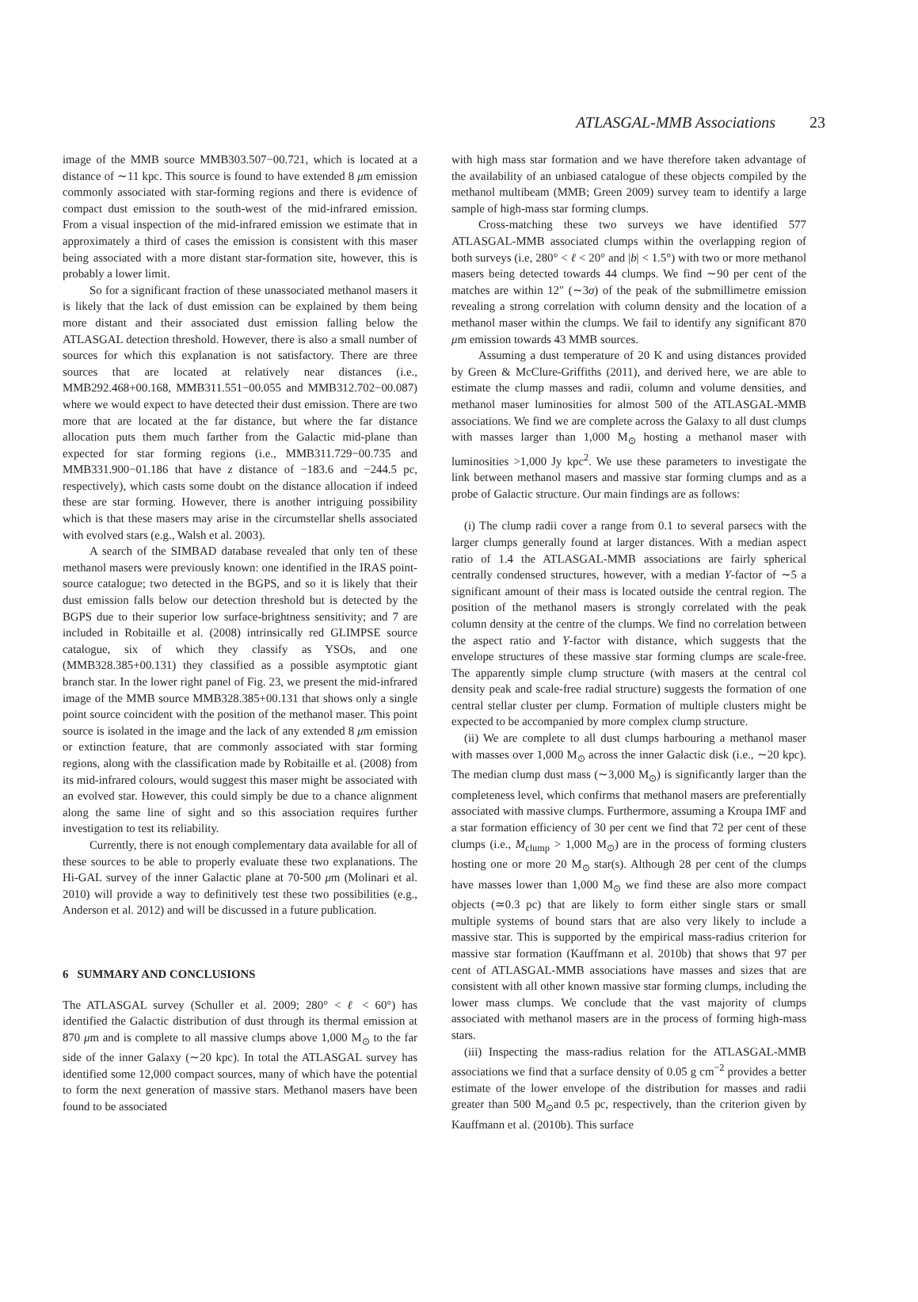ATLASGAL-MMB Associations 23
image of the MMB source MMB303.507−00.721, which is located at a distance of ∼11 kpc. This source is found to have extended 8 μm emission commonly associated with star-forming regions and there is evidence of compact dust emission to the south-west of the mid-infrared emission. From a visual inspection of the mid-infrared emission we estimate that in approximately a third of cases the emission is consistent with this maser being associated with a more distant star-formation site, however, this is probably a lower limit.
So for a significant fraction of these unassociated methanol masers it is likely that the lack of dust emission can be explained by them being more distant and their associated dust emission falling below the ATLASGAL detection threshold. However, there is also a small number of sources for which this explanation is not satisfactory. There are three sources that are located at relatively near distances (i.e., MMB292.468+00.168, MMB311.551−00.055 and MMB312.702−00.087) where we would expect to have detected their dust emission. There are two more that are located at the far distance, but where the far distance allocation puts them much farther from the Galactic mid-plane than expected for star forming regions (i.e., MMB311.729−00.735 and MMB331.900−01.186 that have z distance of −183.6 and −244.5 pc, respectively), which casts some doubt on the distance allocation if indeed these are star forming. However, there is another intriguing possibility which is that these masers may arise in the circumstellar shells associated with evolved stars (e.g., Walsh et al. 2003).
A search of the SIMBAD database revealed that only ten of these methanol masers were previously known: one identified in the IRAS point-source catalogue; two detected in the BGPS, and so it is likely that their dust emission falls below our detection threshold but is detected by the BGPS due to their superior low surface-brightness sensitivity; and 7 are included in Robitaille et al. (2008) intrinsically red GLIMPSE source catalogue, six of which they classify as YSOs, and one (MMB328.385+00.131) they classified as a possible asymptotic giant branch star. In the lower right panel of Fig. 23, we present the mid-infrared image of the MMB source MMB328.385+00.131 that shows only a single point source coincident with the position of the methanol maser. This point source is isolated in the image and the lack of any extended 8 μm emission or extinction feature, that are commonly associated with star forming regions, along with the classification made by Robitaille et al. (2008) from its mid-infrared colours, would suggest this maser might be associated with an evolved star. However, this could simply be due to a chance alignment along the same line of sight and so this association requires further investigation to test its reliability.
Currently, there is not enough complementary data available for all of these sources to be able to properly evaluate these two explanations. The Hi-GAL survey of the inner Galactic plane at 70-500 μm (Molinari et al. 2010) will provide a way to definitively test these two possibilities (e.g., Anderson et al. 2012) and will be discussed in a future publication.
6 SUMMARY AND CONCLUSIONS
The ATLASGAL survey (Schuller et al. 2009; 280° < ℓ < 60°) has identified the Galactic distribution of dust through its thermal emission at 870 μm and is complete to all massive clumps above 1,000 M<sub>⊙</sub> to the far side of the inner Galaxy (∼20 kpc). In total the ATLASGAL survey has identified some 12,000 compact sources, many of which have the potential to form the next generation of massive stars. Methanol masers have been found to be associated
with high mass star formation and we have therefore taken advantage of the availability of an unbiased catalogue of these objects compiled by the methanol multibeam (MMB; Green 2009) survey team to identify a large sample of high-mass star forming clumps.
Cross-matching these two surveys we have identified 577 ATLASGAL-MMB associated clumps within the overlapping region of both surveys (i.e, 280° < ℓ < 20° and |b| < 1.5°) with two or more methanol masers being detected towards 44 clumps. We find ∼90 per cent of the matches are within 12″ (∼3σ) of the peak of the submillimetre emission revealing a strong correlation with column density and the location of a methanol maser within the clumps. We fail to identify any significant 870 μm emission towards 43 MMB sources.
Assuming a dust temperature of 20 K and using distances provided by Green & McClure-Griffiths (2011), and derived here, we are able to estimate the clump masses and radii, column and volume densities, and methanol maser luminosities for almost 500 of the ATLASGAL-MMB associations. We find we are complete across the Galaxy to all dust clumps with masses larger than 1,000 M<sub>⊙</sub> hosting a methanol maser with luminosities >1,000 Jy kpc<sup>2</sup>. We use these parameters to investigate the link between methanol masers and massive star forming clumps and as a probe of Galactic structure. Our main findings are as follows:
(i) The clump radii cover a range from 0.1 to several parsecs with the larger clumps generally found at larger distances. With a median aspect ratio of 1.4 the ATLASGAL-MMB associations are fairly spherical centrally condensed structures, however, with a median Y-factor of ∼5 a significant amount of their mass is located outside the central region. The position of the methanol masers is strongly correlated with the peak column density at the centre of the clumps. We find no correlation between the aspect ratio and Y-factor with distance, which suggests that the envelope structures of these massive star forming clumps are scale-free. The apparently simple clump structure (with masers at the central col density peak and scale-free radial structure) suggests the formation of one central stellar cluster per clump. Formation of multiple clusters might be expected to be accompanied by more complex clump structure.
(ii) We are complete to all dust clumps harbouring a methanol maser with masses over 1,000 M<sub>⊙</sub> across the inner Galactic disk (i.e., ∼20 kpc). The median clump dust mass (∼3,000 M<sub>⊙</sub>) is significantly larger than the completeness level, which confirms that methanol masers are preferentially associated with massive clumps. Furthermore, assuming a Kroupa IMF and a star formation efficiency of 30 per cent we find that 72 per cent of these clumps (i.e., M<sub>clump</sub> > 1,000 M<sub>⊙</sub>) are in the process of forming clusters hosting one or more 20 M<sub>⊙</sub> star(s). Although 28 per cent of the clumps have masses lower than 1,000 M<sub>⊙</sub> we find these are also more compact objects (≃0.3 pc) that are likely to form either single stars or small multiple systems of bound stars that are also very likely to include a massive star. This is supported by the empirical mass-radius criterion for massive star formation (Kauffmann et al. 2010b) that shows that 97 per cent of ATLASGAL-MMB associations have masses and sizes that are consistent with all other known massive star forming clumps, including the lower mass clumps. We conclude that the vast majority of clumps associated with methanol masers are in the process of forming high-mass stars.
(iii) Inspecting the mass-radius relation for the ATLASGAL-MMB associations we find that a surface density of 0.05 g cm<sup>−2</sup> provides a better estimate of the lower envelope of the distribution for masses and radii greater than 500 M<sub>⊙</sub>and 0.5 pc, respectively, than the criterion given by Kauffmann et al. (2010b). This surface